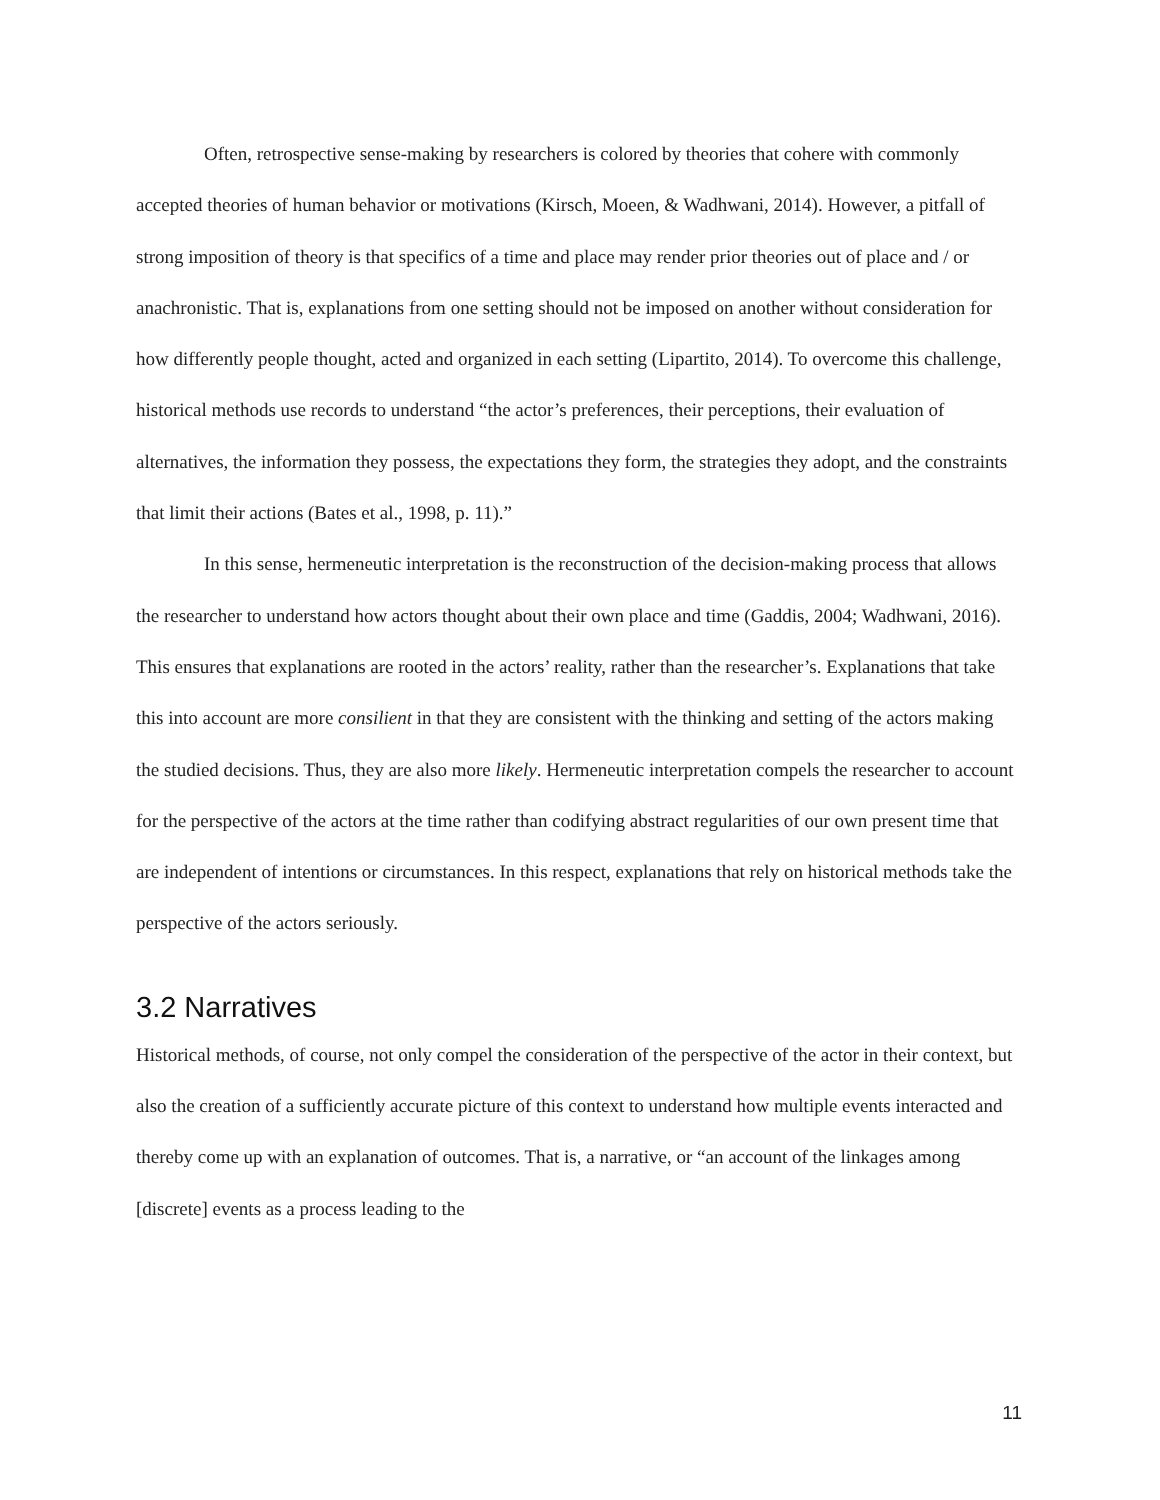Often, retrospective sense-making by researchers is colored by theories that cohere with commonly accepted theories of human behavior or motivations (Kirsch, Moeen, & Wadhwani, 2014). However, a pitfall of strong imposition of theory is that specifics of a time and place may render prior theories out of place and / or anachronistic. That is, explanations from one setting should not be imposed on another without consideration for how differently people thought, acted and organized in each setting (Lipartito, 2014). To overcome this challenge, historical methods use records to understand “the actor’s preferences, their perceptions, their evaluation of alternatives, the information they possess, the expectations they form, the strategies they adopt, and the constraints that limit their actions (Bates et al., 1998, p. 11).”
In this sense, hermeneutic interpretation is the reconstruction of the decision-making process that allows the researcher to understand how actors thought about their own place and time (Gaddis, 2004; Wadhwani, 2016). This ensures that explanations are rooted in the actors’ reality, rather than the researcher’s. Explanations that take this into account are more consilient in that they are consistent with the thinking and setting of the actors making the studied decisions. Thus, they are also more likely. Hermeneutic interpretation compels the researcher to account for the perspective of the actors at the time rather than codifying abstract regularities of our own present time that are independent of intentions or circumstances. In this respect, explanations that rely on historical methods take the perspective of the actors seriously.
3.2 Narratives
Historical methods, of course, not only compel the consideration of the perspective of the actor in their context, but also the creation of a sufficiently accurate picture of this context to understand how multiple events interacted and thereby come up with an explanation of outcomes. That is, a narrative, or “an account of the linkages among [discrete] events as a process leading to the
11